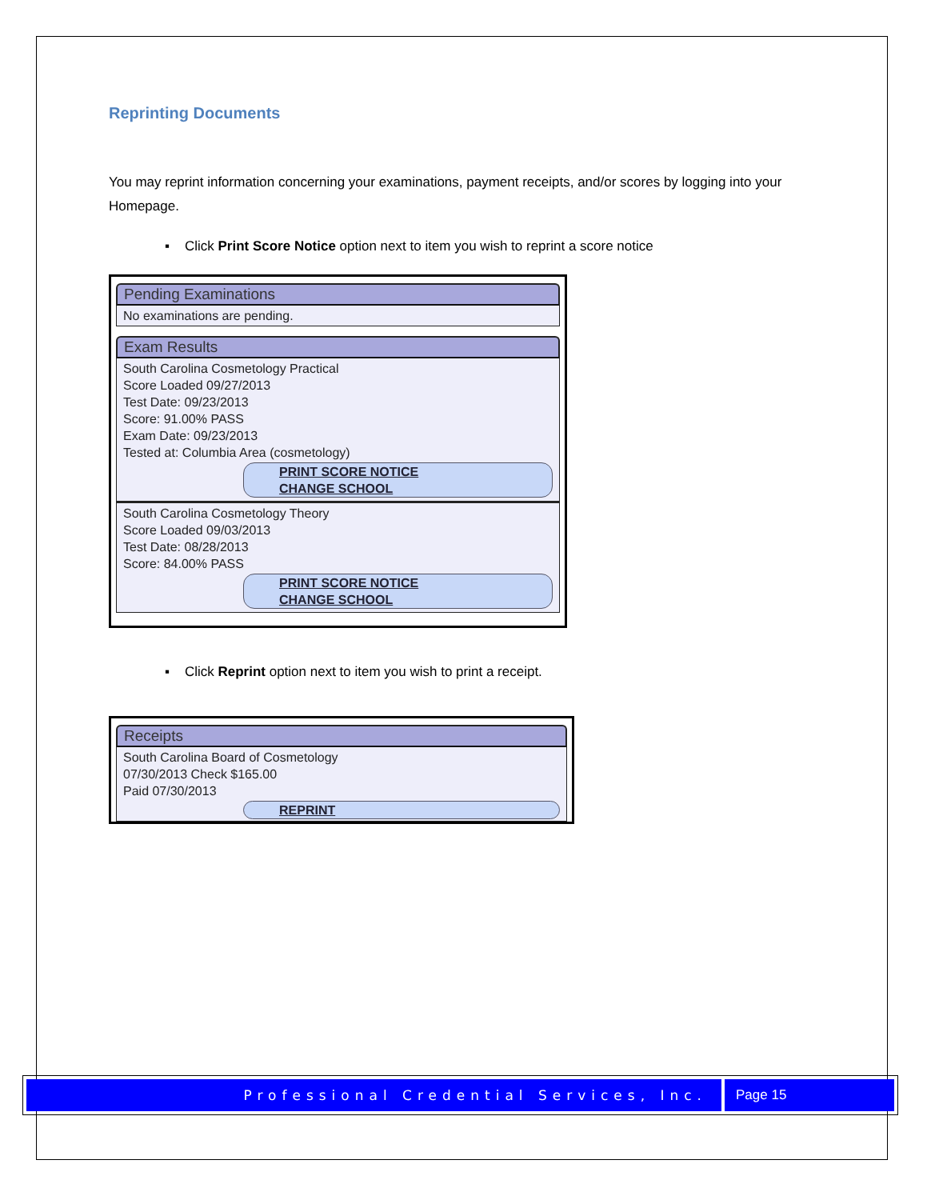Reprinting Documents
You may reprint information concerning your examinations, payment receipts, and/or scores by logging into your Homepage.
▪ Click Print Score Notice option next to item you wish to reprint a score notice
Pending Examinations
No examinations are pending.
Exam Results
South Carolina Cosmetology Practical
Score Loaded 09/27/2013
Test Date: 09/23/2013
Score: 91.00% PASS
Exam Date: 09/23/2013
Tested at: Columbia Area (cosmetology)
PRINT SCORE NOTICE
CHANGE SCHOOL
South Carolina Cosmetology Theory
Score Loaded 09/03/2013
Test Date: 08/28/2013
Score: 84.00% PASS
PRINT SCORE NOTICE
CHANGE SCHOOL
▪ Click Reprint option next to item you wish to print a receipt.
Receipts
South Carolina Board of Cosmetology
07/30/2013 Check $165.00
Paid 07/30/2013
REPRINT
Professional Credential Services, Inc.
Page 15